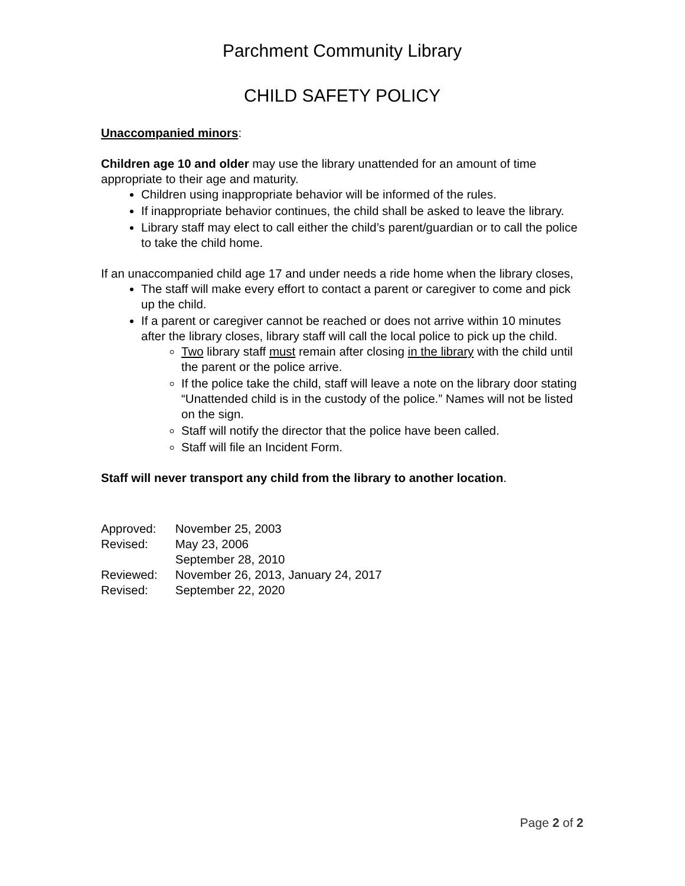Parchment Community Library
CHILD SAFETY POLICY
Unaccompanied minors:
Children age 10 and older may use the library unattended for an amount of time appropriate to their age and maturity.
Children using inappropriate behavior will be informed of the rules.
If inappropriate behavior continues, the child shall be asked to leave the library.
Library staff may elect to call either the child’s parent/guardian or to call the police to take the child home.
If an unaccompanied child age 17 and under needs a ride home when the library closes,
The staff will make every effort to contact a parent or caregiver to come and pick up the child.
If a parent or caregiver cannot be reached or does not arrive within 10 minutes after the library closes, library staff will call the local police to pick up the child.
Two library staff must remain after closing in the library with the child until the parent or the police arrive.
If the police take the child, staff will leave a note on the library door stating “Unattended child is in the custody of the police.” Names will not be listed on the sign.
Staff will notify the director that the police have been called.
Staff will file an Incident Form.
Staff will never transport any child from the library to another location.
| Approved: | November 25, 2003 |
| Revised: | May 23, 2006 |
| | September 28, 2010 |
| Reviewed: | November 26, 2013, January 24, 2017 |
| Revised: | September 22, 2020 |
Page 2 of 2